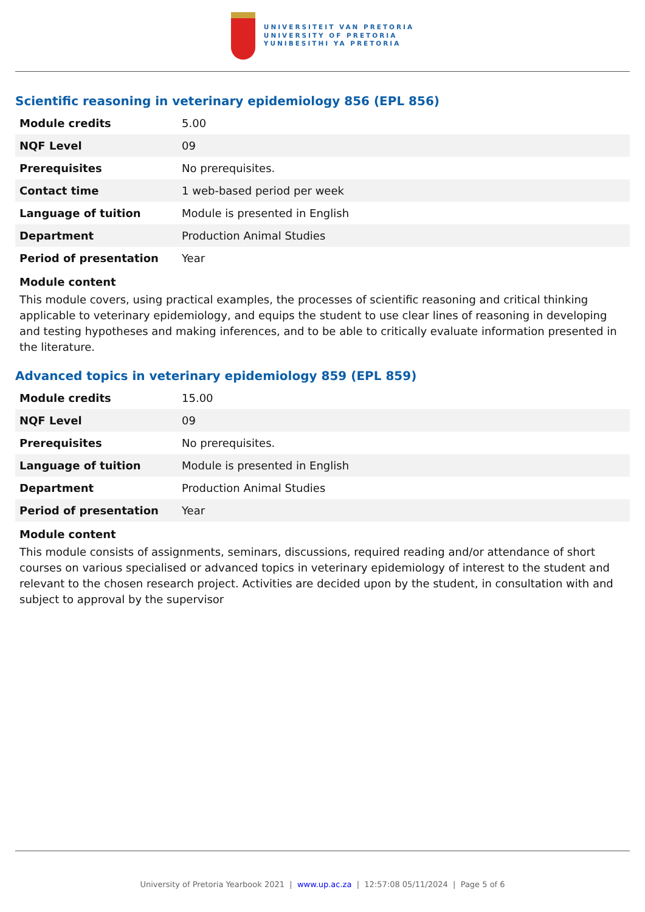UNIVERSITEIT VAN PRETORIA
UNIVERSITY OF PRETORIA
YUNIBESITHI YA PRETORIA
Scientific reasoning in veterinary epidemiology 856 (EPL 856)
| Module credits | 5.00 |
| NQF Level | 09 |
| Prerequisites | No prerequisites. |
| Contact time | 1 web-based period per week |
| Language of tuition | Module is presented in English |
| Department | Production Animal Studies |
| Period of presentation | Year |
Module content
This module covers, using practical examples, the processes of scientific reasoning and critical thinking applicable to veterinary epidemiology, and equips the student to use clear lines of reasoning in developing and testing hypotheses and making inferences, and to be able to critically evaluate information presented in the literature.
Advanced topics in veterinary epidemiology 859 (EPL 859)
| Module credits | 15.00 |
| NQF Level | 09 |
| Prerequisites | No prerequisites. |
| Language of tuition | Module is presented in English |
| Department | Production Animal Studies |
| Period of presentation | Year |
Module content
This module consists of assignments, seminars, discussions, required reading and/or attendance of short courses on various specialised or advanced topics in veterinary epidemiology of interest to the student and relevant to the chosen research project. Activities are decided upon by the student, in consultation with and subject to approval by the supervisor
University of Pretoria Yearbook 2021 | www.up.ac.za | 12:57:08 05/11/2024 | Page 5 of 6